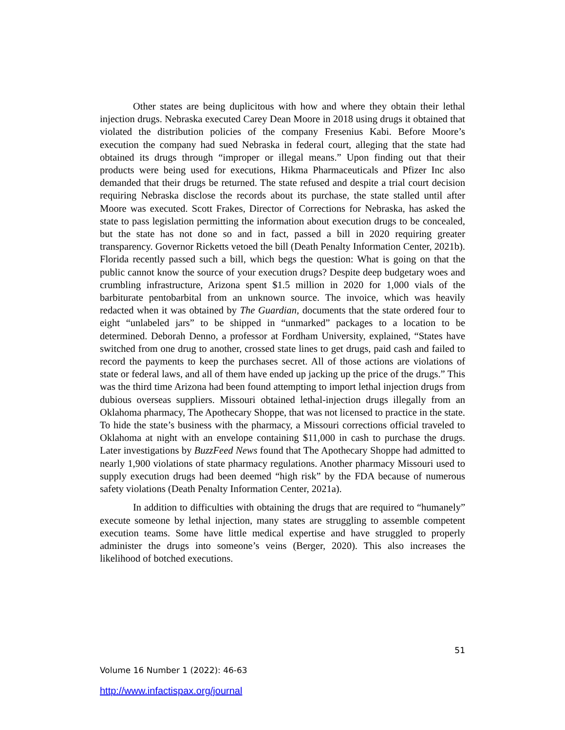Other states are being duplicitous with how and where they obtain their lethal injection drugs. Nebraska executed Carey Dean Moore in 2018 using drugs it obtained that violated the distribution policies of the company Fresenius Kabi. Before Moore’s execution the company had sued Nebraska in federal court, alleging that the state had obtained its drugs through “improper or illegal means.” Upon finding out that their products were being used for executions, Hikma Pharmaceuticals and Pfizer Inc also demanded that their drugs be returned. The state refused and despite a trial court decision requiring Nebraska disclose the records about its purchase, the state stalled until after Moore was executed. Scott Frakes, Director of Corrections for Nebraska, has asked the state to pass legislation permitting the information about execution drugs to be concealed, but the state has not done so and in fact, passed a bill in 2020 requiring greater transparency. Governor Ricketts vetoed the bill (Death Penalty Information Center, 2021b). Florida recently passed such a bill, which begs the question: What is going on that the public cannot know the source of your execution drugs? Despite deep budgetary woes and crumbling infrastructure, Arizona spent $1.5 million in 2020 for 1,000 vials of the barbiturate pentobarbital from an unknown source. The invoice, which was heavily redacted when it was obtained by The Guardian, documents that the state ordered four to eight “unlabeled jars” to be shipped in “unmarked” packages to a location to be determined. Deborah Denno, a professor at Fordham University, explained, “States have switched from one drug to another, crossed state lines to get drugs, paid cash and failed to record the payments to keep the purchases secret. All of those actions are violations of state or federal laws, and all of them have ended up jacking up the price of the drugs.” This was the third time Arizona had been found attempting to import lethal injection drugs from dubious overseas suppliers. Missouri obtained lethal-injection drugs illegally from an Oklahoma pharmacy, The Apothecary Shoppe, that was not licensed to practice in the state. To hide the state’s business with the pharmacy, a Missouri corrections official traveled to Oklahoma at night with an envelope containing $11,000 in cash to purchase the drugs. Later investigations by BuzzFeed News found that The Apothecary Shoppe had admitted to nearly 1,900 violations of state pharmacy regulations. Another pharmacy Missouri used to supply execution drugs had been deemed “high risk” by the FDA because of numerous safety violations (Death Penalty Information Center, 2021a).
In addition to difficulties with obtaining the drugs that are required to “humanely” execute someone by lethal injection, many states are struggling to assemble competent execution teams. Some have little medical expertise and have struggled to properly administer the drugs into someone’s veins (Berger, 2020). This also increases the likelihood of botched executions.
51
Volume 16 Number 1 (2022): 46-63
http://www.infactispax.org/journal